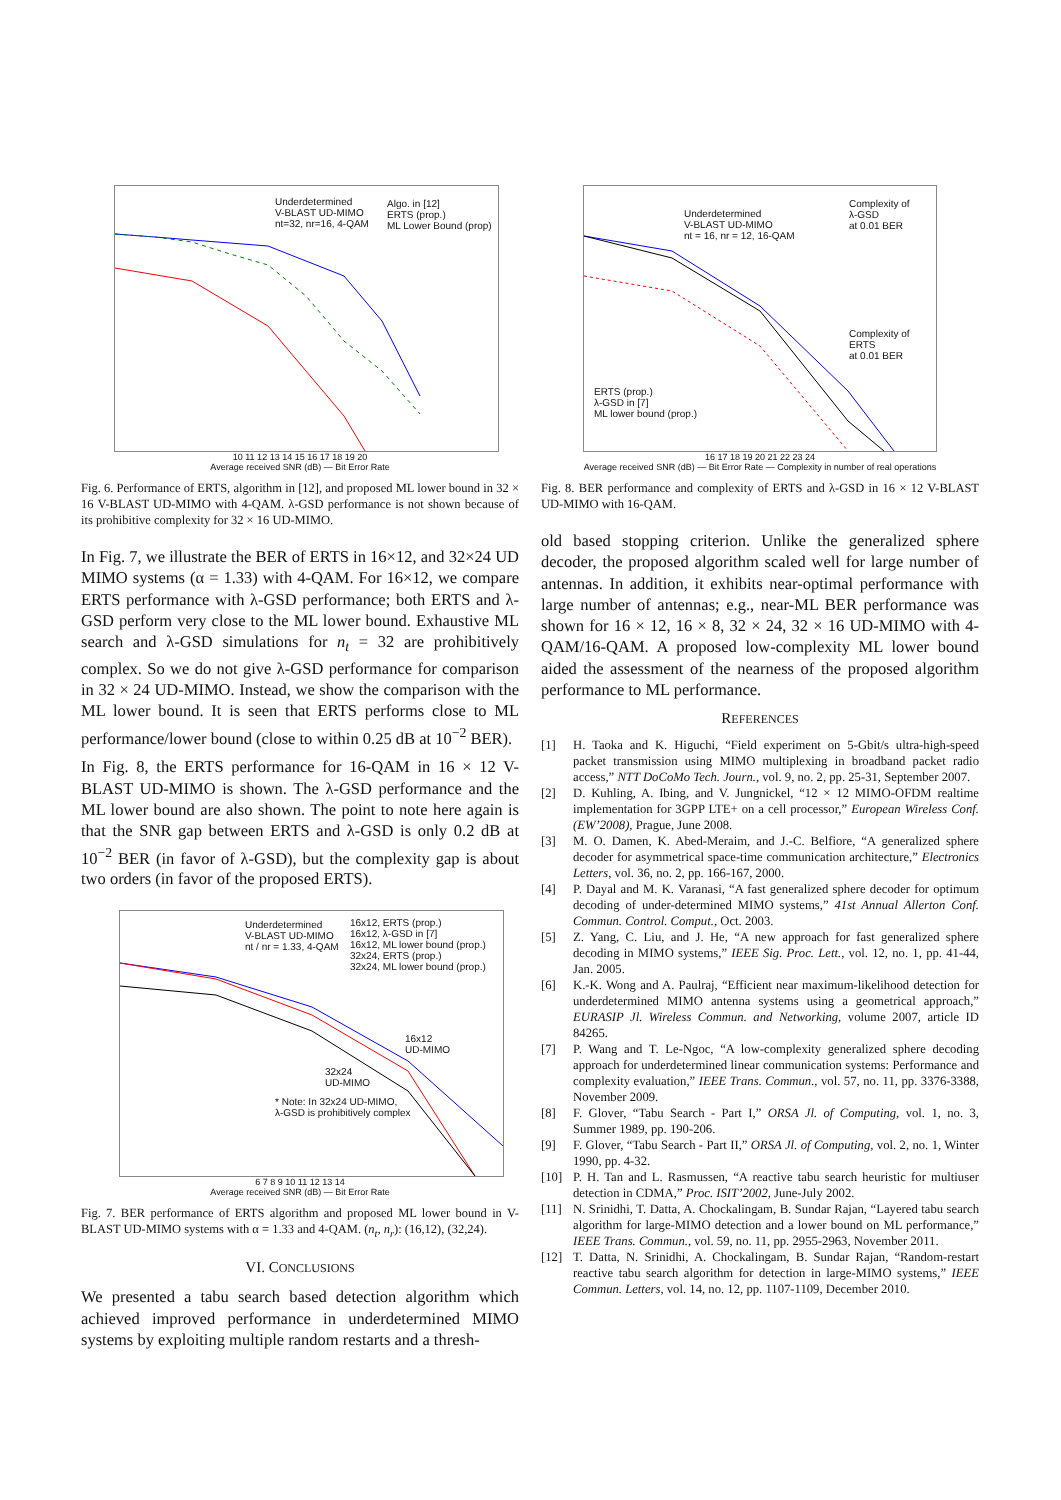Underdetermined
V-BLAST UD-MIMO
nt=32, nr=16, 4-QAM
Algo. in [12]
ERTS (prop.)
ML Lower Bound (prop)
10 11 12 13 14 15 16 17 18 19 20
Average received SNR (dB) — Bit Error Rate
Fig. 6. Performance of ERTS, algorithm in [12], and proposed ML lower bound in 32 × 16 V-BLAST UD-MIMO with 4-QAM. λ-GSD performance is not shown because of its prohibitive complexity for 32 × 16 UD-MIMO.
In Fig. 7, we illustrate the BER of ERTS in 16×12, and 32×24 UD MIMO systems (α = 1.33) with 4-QAM. For 16×12, we compare ERTS performance with λ-GSD performance; both ERTS and λ-GSD perform very close to the ML lower bound. Exhaustive ML search and λ-GSD simulations for n<sub>t</sub> = 32 are prohibitively complex. So we do not give λ-GSD performance for comparison in 32 × 24 UD-MIMO. Instead, we show the comparison with the ML lower bound. It is seen that ERTS performs close to ML performance/lower bound (close to within 0.25 dB at 10<sup>−2</sup> BER).
In Fig. 8, the ERTS performance for 16-QAM in 16 × 12 V-BLAST UD-MIMO is shown. The λ-GSD performance and the ML lower bound are also shown. The point to note here again is that the SNR gap between ERTS and λ-GSD is only 0.2 dB at 10<sup>−2</sup> BER (in favor of λ-GSD), but the complexity gap is about two orders (in favor of the proposed ERTS).
Underdetermined
V-BLAST UD-MIMO
nt / nr = 1.33, 4-QAM
16x12, ERTS (prop.)
16x12, λ-GSD in [7]
16x12, ML lower bound (prop.)
32x24, ERTS (prop.)
32x24, ML lower bound (prop.)
16x12
UD-MIMO
32x24
UD-MIMO
* Note: In 32x24 UD-MIMO,
λ-GSD is prohibitively complex
6 7 8 9 10 11 12 13 14
Average received SNR (dB) — Bit Error Rate
Fig. 7. BER performance of ERTS algorithm and proposed ML lower bound in V-BLAST UD-MIMO systems with α = 1.33 and 4-QAM. (n<sub>t</sub>, n<sub>r</sub>): (16,12), (32,24).
VI. CONCLUSIONS
We presented a tabu search based detection algorithm which achieved improved performance in underdetermined MIMO systems by exploiting multiple random restarts and a thresh-
Underdetermined
V-BLAST UD-MIMO
nt = 16, nr = 12, 16-QAM
Complexity of
λ-GSD
at 0.01 BER
Complexity of
ERTS
at 0.01 BER
ERTS (prop.)
λ-GSD in [7]
ML lower bound (prop.)
16 17 18 19 20 21 22 23 24
Average received SNR (dB) — Bit Error Rate — Complexity in number of real operations
Fig. 8. BER performance and complexity of ERTS and λ-GSD in 16 × 12 V-BLAST UD-MIMO with 16-QAM.
old based stopping criterion. Unlike the generalized sphere decoder, the proposed algorithm scaled well for large number of antennas. In addition, it exhibits near-optimal performance with large number of antennas; e.g., near-ML BER performance was shown for 16 × 12, 16 × 8, 32 × 24, 32 × 16 UD-MIMO with 4-QAM/16-QAM. A proposed low-complexity ML lower bound aided the assessment of the nearness of the proposed algorithm performance to ML performance.
REFERENCES
[1] H. Taoka and K. Higuchi, “Field experiment on 5-Gbit/s ultra-high-speed packet transmission using MIMO multiplexing in broadband packet radio access,” NTT DoCoMo Tech. Journ., vol. 9, no. 2, pp. 25-31, September 2007.
[2] D. Kuhling, A. Ibing, and V. Jungnickel, “12 × 12 MIMO-OFDM realtime implementation for 3GPP LTE+ on a cell processor,” European Wireless Conf. (EW’2008), Prague, June 2008.
[3] M. O. Damen, K. Abed-Meraim, and J.-C. Belfiore, “A generalized sphere decoder for asymmetrical space-time communication architecture,” Electronics Letters, vol. 36, no. 2, pp. 166-167, 2000.
[4] P. Dayal and M. K. Varanasi, “A fast generalized sphere decoder for optimum decoding of under-determined MIMO systems,” 41st Annual Allerton Conf. Commun. Control. Comput., Oct. 2003.
[5] Z. Yang, C. Liu, and J. He, “A new approach for fast generalized sphere decoding in MIMO systems,” IEEE Sig. Proc. Lett., vol. 12, no. 1, pp. 41-44, Jan. 2005.
[6] K.-K. Wong and A. Paulraj, “Efficient near maximum-likelihood detection for underdetermined MIMO antenna systems using a geometrical approach,” EURASIP Jl. Wireless Commun. and Networking, volume 2007, article ID 84265.
[7] P. Wang and T. Le-Ngoc, “A low-complexity generalized sphere decoding approach for underdetermined linear communication systems: Performance and complexity evaluation,” IEEE Trans. Commun., vol. 57, no. 11, pp. 3376-3388, November 2009.
[8] F. Glover, “Tabu Search - Part I,” ORSA Jl. of Computing, vol. 1, no. 3, Summer 1989, pp. 190-206.
[9] F. Glover, “Tabu Search - Part II,” ORSA Jl. of Computing, vol. 2, no. 1, Winter 1990, pp. 4-32.
[10] P. H. Tan and L. Rasmussen, “A reactive tabu search heuristic for multiuser detection in CDMA,” Proc. ISIT’2002, June-July 2002.
[11] N. Srinidhi, T. Datta, A. Chockalingam, B. Sundar Rajan, “Layered tabu search algorithm for large-MIMO detection and a lower bound on ML performance,” IEEE Trans. Commun., vol. 59, no. 11, pp. 2955-2963, November 2011.
[12] T. Datta, N. Srinidhi, A. Chockalingam, B. Sundar Rajan, “Random-restart reactive tabu search algorithm for detection in large-MIMO systems,” IEEE Commun. Letters, vol. 14, no. 12, pp. 1107-1109, December 2010.